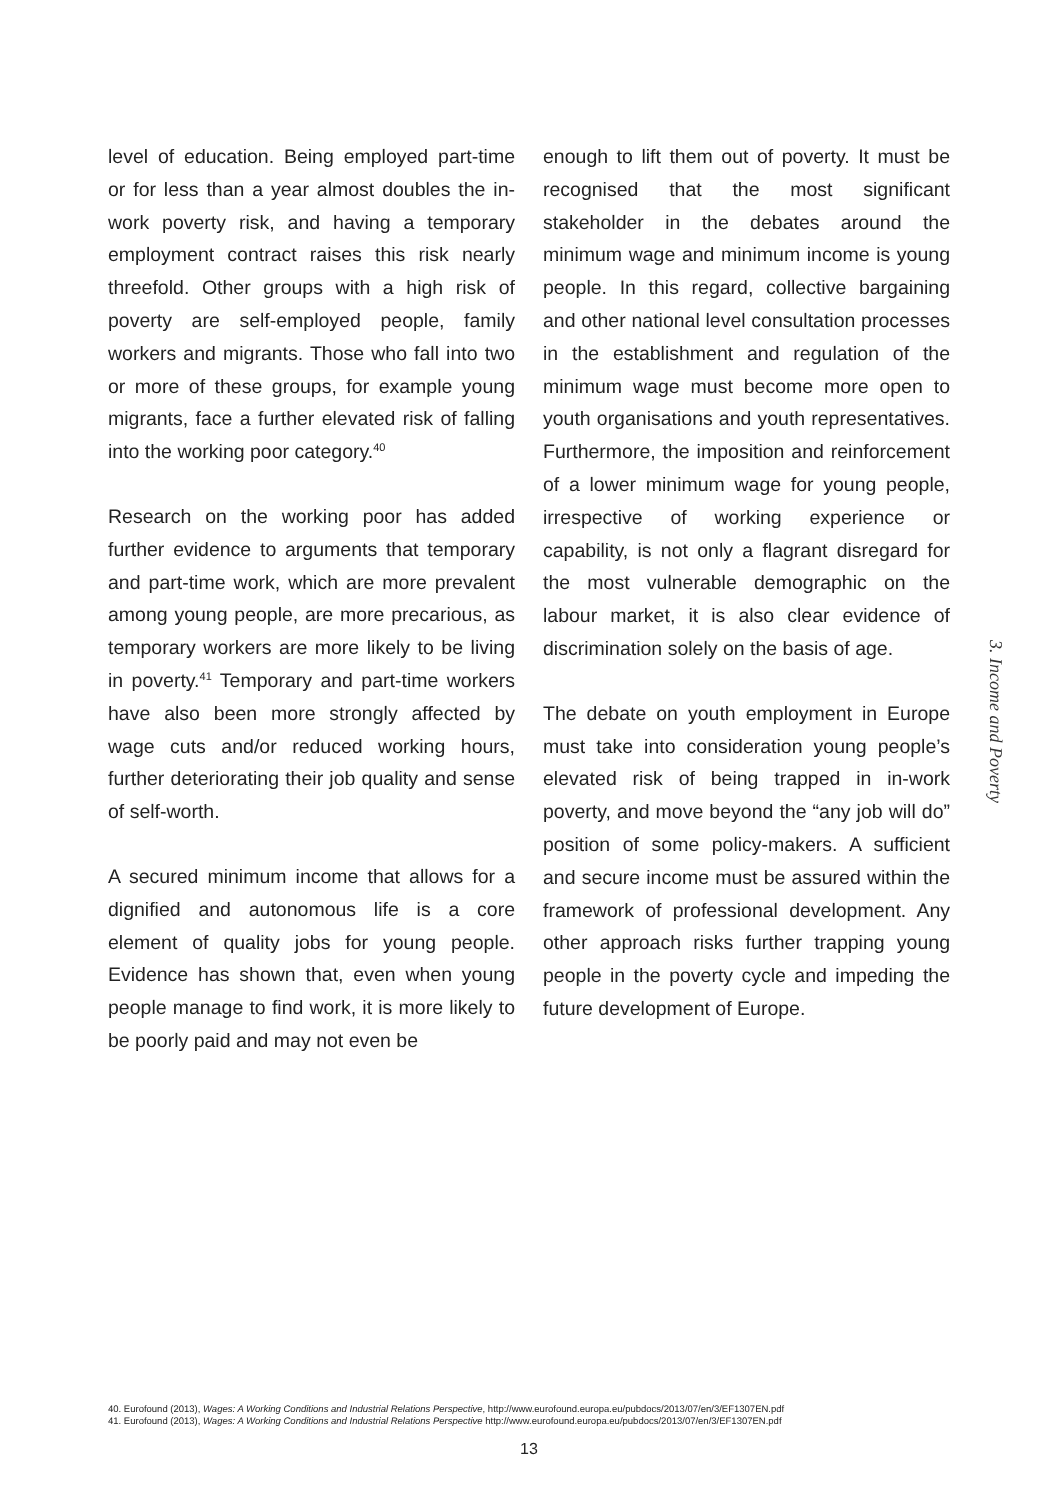level of education. Being employed part-time or for less than a year almost doubles the in-work poverty risk, and having a temporary employment contract raises this risk nearly threefold. Other groups with a high risk of poverty are self-employed people, family workers and migrants. Those who fall into two or more of these groups, for example young migrants, face a further elevated risk of falling into the working poor category.<sup>40</sup>
Research on the working poor has added further evidence to arguments that temporary and part-time work, which are more prevalent among young people, are more precarious, as temporary workers are more likely to be living in poverty.<sup>41</sup> Temporary and part-time workers have also been more strongly affected by wage cuts and/or reduced working hours, further deteriorating their job quality and sense of self-worth.
A secured minimum income that allows for a dignified and autonomous life is a core element of quality jobs for young people. Evidence has shown that, even when young people manage to find work, it is more likely to be poorly paid and may not even be
enough to lift them out of poverty. It must be recognised that the most significant stakeholder in the debates around the minimum wage and minimum income is young people. In this regard, collective bargaining and other national level consultation processes in the establishment and regulation of the minimum wage must become more open to youth organisations and youth representatives. Furthermore, the imposition and reinforcement of a lower minimum wage for young people, irrespective of working experience or capability, is not only a flagrant disregard for the most vulnerable demographic on the labour market, it is also clear evidence of discrimination solely on the basis of age.
The debate on youth employment in Europe must take into consideration young people’s elevated risk of being trapped in in-work poverty, and move beyond the “any job will do” position of some policy-makers. A sufficient and secure income must be assured within the framework of professional development. Any other approach risks further trapping young people in the poverty cycle and impeding the future development of Europe.
3. Income and Poverty
40. Eurofound (2013), Wages: A Working Conditions and Industrial Relations Perspective, http://www.eurofound.europa.eu/pubdocs/2013/07/en/3/EF1307EN.pdf
41. Eurofound (2013), Wages: A Working Conditions and Industrial Relations Perspective http://www.eurofound.europa.eu/pubdocs/2013/07/en/3/EF1307EN.pdf
13